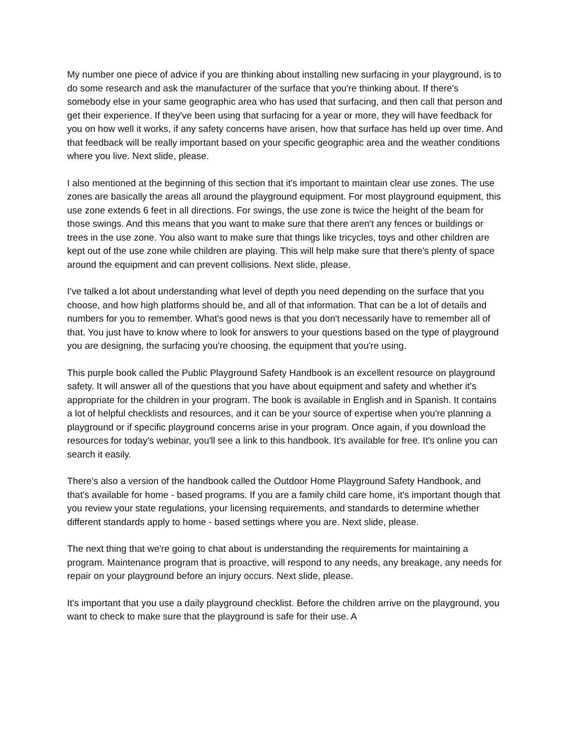My number one piece of advice if you are thinking about installing new surfacing in your playground, is to do some research and ask the manufacturer of the surface that you're thinking about. If there's somebody else in your same geographic area who has used that surfacing, and then call that person and get their experience. If they've been using that surfacing for a year or more, they will have feedback for you on how well it works, if any safety concerns have arisen, how that surface has held up over time. And that feedback will be really important based on your specific geographic area and the weather conditions where you live. Next slide, please.
I also mentioned at the beginning of this section that it's important to maintain clear use zones. The use zones are basically the areas all around the playground equipment. For most playground equipment, this use zone extends 6 feet in all directions. For swings, the use zone is twice the height of the beam for those swings. And this means that you want to make sure that there aren't any fences or buildings or trees in the use zone. You also want to make sure that things like tricycles, toys and other children are kept out of the use zone while children are playing. This will help make sure that there's plenty of space around the equipment and can prevent collisions. Next slide, please.
I've talked a lot about understanding what level of depth you need depending on the surface that you choose, and how high platforms should be, and all of that information. That can be a lot of details and numbers for you to remember. What's good news is that you don't necessarily have to remember all of that. You just have to know where to look for answers to your questions based on the type of playground you are designing, the surfacing you're choosing, the equipment that you're using.
This purple book called the Public Playground Safety Handbook is an excellent resource on playground safety. It will answer all of the questions that you have about equipment and safety and whether it's appropriate for the children in your program. The book is available in English and in Spanish. It contains a lot of helpful checklists and resources, and it can be your source of expertise when you're planning a playground or if specific playground concerns arise in your program. Once again, if you download the resources for today's webinar, you'll see a link to this handbook. It's available for free. It's online you can search it easily.
There's also a version of the handbook called the Outdoor Home Playground Safety Handbook, and that's available for home - based programs. If you are a family child care home, it's important though that you review your state regulations, your licensing requirements, and standards to determine whether different standards apply to home - based settings where you are. Next slide, please.
The next thing that we're going to chat about is understanding the requirements for maintaining a program. Maintenance program that is proactive, will respond to any needs, any breakage, any needs for repair on your playground before an injury occurs. Next slide, please.
It's important that you use a daily playground checklist. Before the children arrive on the playground, you want to check to make sure that the playground is safe for their use. A